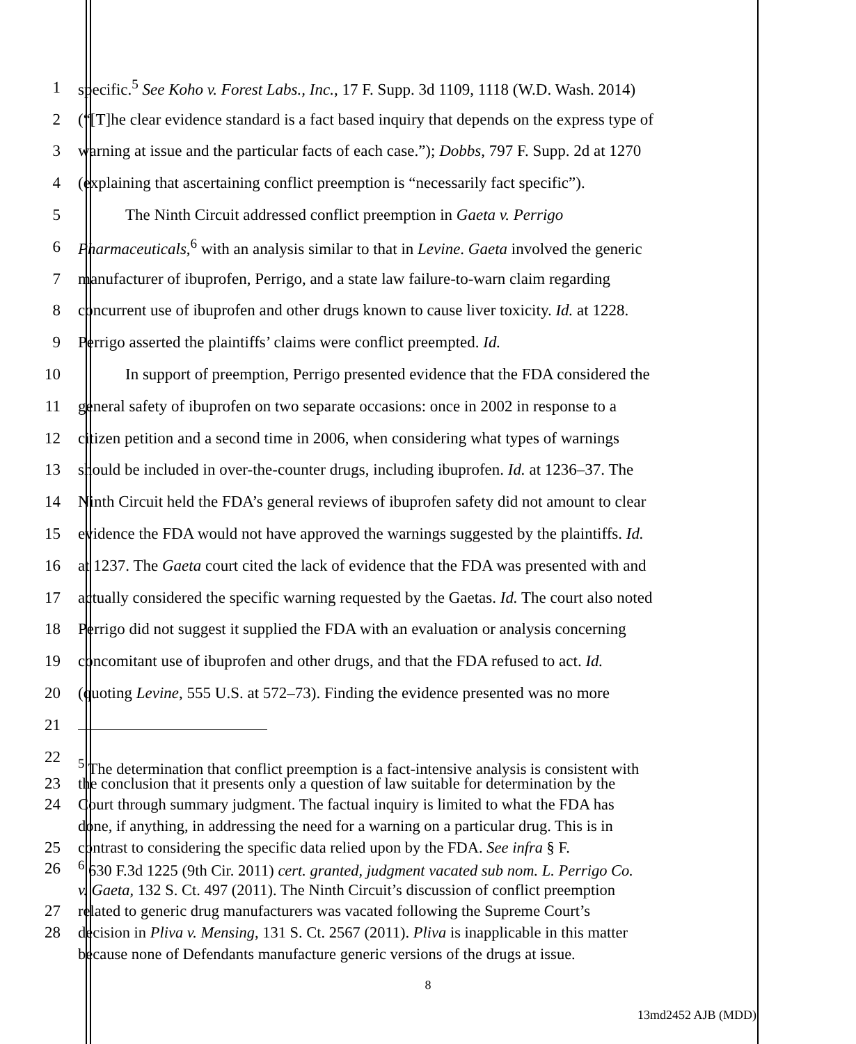1 specific.<sup>5</sup> See Koho v. Forest Labs., Inc., 17 F. Supp. 3d 1109, 1118 (W.D. Wash. 2014)
2 (“[T]he clear evidence standard is a fact based inquiry that depends on the express type of
3 warning at issue and the particular facts of each case.”); Dobbs, 797 F. Supp. 2d at 1270
4 (explaining that ascertaining conflict preemption is “necessarily fact specific”).
5 The Ninth Circuit addressed conflict preemption in Gaeta v. Perrigo
6 Pharmaceuticals,<sup>6</sup> with an analysis similar to that in Levine. Gaeta involved the generic
7 manufacturer of ibuprofen, Perrigo, and a state law failure-to-warn claim regarding
8 concurrent use of ibuprofen and other drugs known to cause liver toxicity. Id. at 1228.
9 Perrigo asserted the plaintiffs’ claims were conflict preempted. Id.
10 In support of preemption, Perrigo presented evidence that the FDA considered the
11 general safety of ibuprofen on two separate occasions: once in 2002 in response to a
12 citizen petition and a second time in 2006, when considering what types of warnings
13 should be included in over-the-counter drugs, including ibuprofen. Id. at 1236–37. The
14 Ninth Circuit held the FDA’s general reviews of ibuprofen safety did not amount to clear
15 evidence the FDA would not have approved the warnings suggested by the plaintiffs. Id.
16 at 1237. The Gaeta court cited the lack of evidence that the FDA was presented with and
17 actually considered the specific warning requested by the Gaetas. Id. The court also noted
18 Perrigo did not suggest it supplied the FDA with an evaluation or analysis concerning
19 concomitant use of ibuprofen and other drugs, and that the FDA refused to act. Id.
20 (quoting Levine, 555 U.S. at 572–73). Finding the evidence presented was no more
21
22
<sup>5</sup> The determination that conflict preemption is a fact-intensive analysis is consistent with
23 the conclusion that it presents only a question of law suitable for determination by the
24 Court through summary judgment. The factual inquiry is limited to what the FDA has
done, if anything, in addressing the need for a warning on a particular drug. This is in
25 contrast to considering the specific data relied upon by the FDA. See infra § F.
26 <sup>6</sup> 630 F.3d 1225 (9th Cir. 2011) cert. granted, judgment vacated sub nom. L. Perrigo Co.
v. Gaeta, 132 S. Ct. 497 (2011). The Ninth Circuit’s discussion of conflict preemption
27 related to generic drug manufacturers was vacated following the Supreme Court’s
28 decision in Pliva v. Mensing, 131 S. Ct. 2567 (2011). Pliva is inapplicable in this matter
because none of Defendants manufacture generic versions of the drugs at issue.
8
13md2452 AJB (MDD)